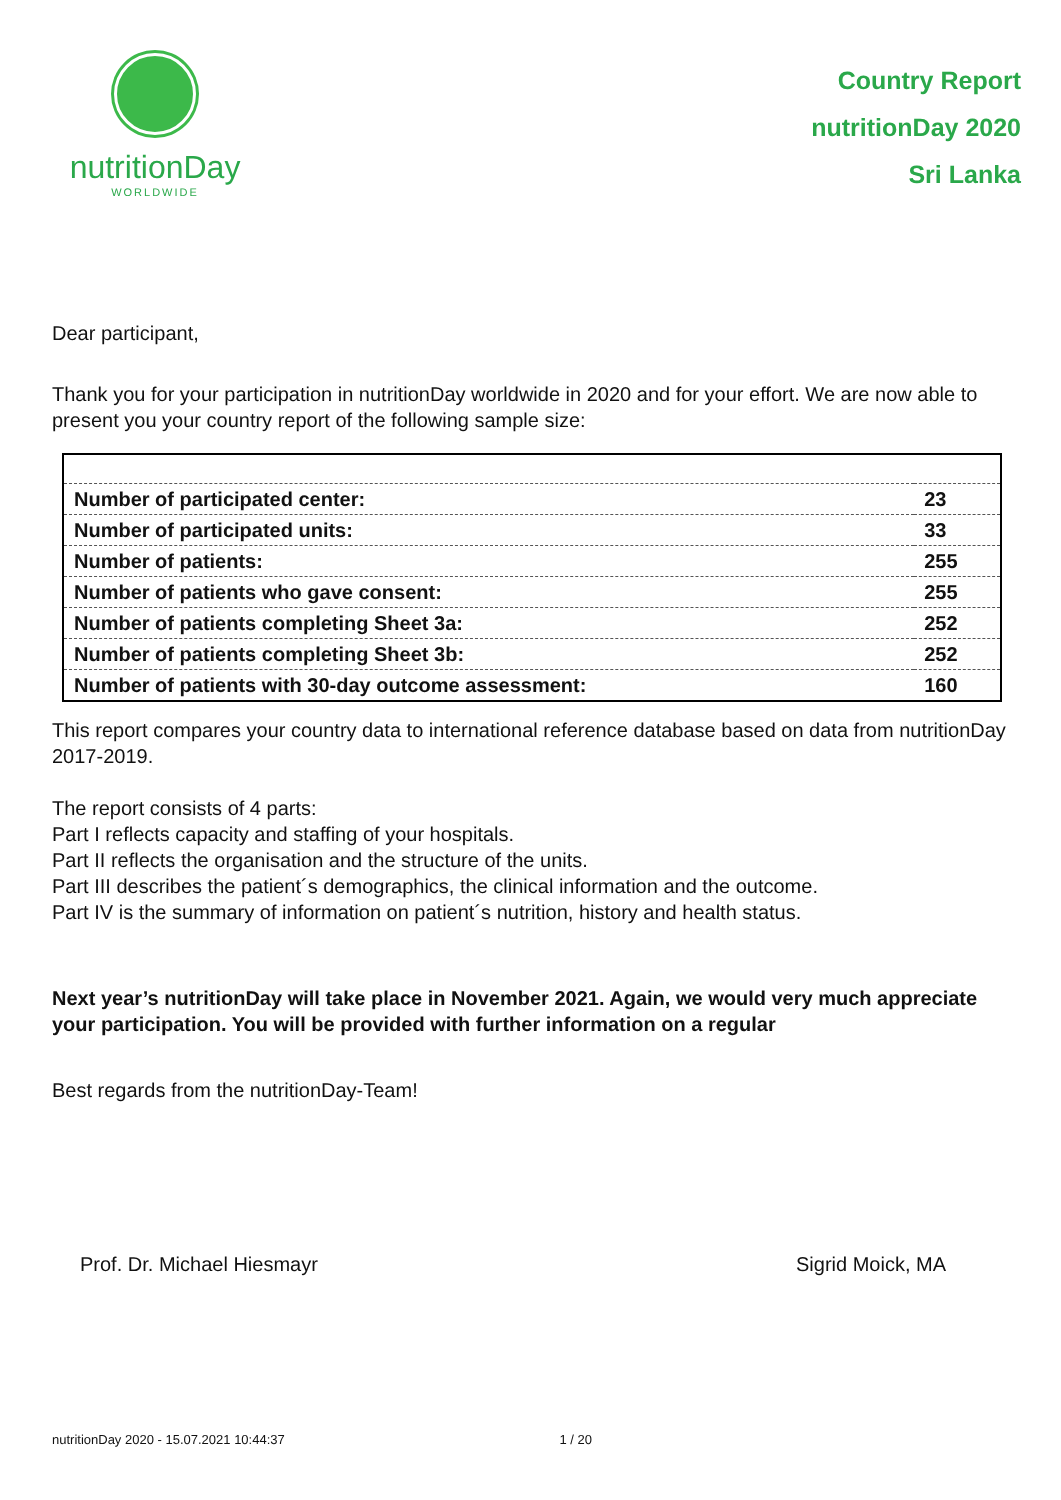nutritionDay
WORLDWIDE
Country Report
nutritionDay 2020
Sri Lanka
Dear participant,
Thank you for your participation in nutritionDay worldwide in 2020 and for your effort. We are now able to present you your country report of the following sample size:
| Number of participated center: | 23 |
| Number of participated units: | 33 |
| Number of patients: | 255 |
| Number of patients who gave consent: | 255 |
| Number of patients completing Sheet 3a: | 252 |
| Number of patients completing Sheet 3b: | 252 |
| Number of patients with 30-day outcome assessment: | 160 |
This report compares your country data to international reference database based on data from nutritionDay 2017-2019.
The report consists of 4 parts:
Part I reflects capacity and staffing of your hospitals.
Part II reflects the organisation and the structure of the units.
Part III describes the patient´s demographics, the clinical information and the outcome.
Part IV is the summary of information on patient´s nutrition, history and health status.
Next year’s nutritionDay will take place in November 2021. Again, we would very much appreciate your participation. You will be provided with further information on a regular
Best regards from the nutritionDay-Team!
Prof. Dr. Michael Hiesmayr Sigrid Moick, MA
nutritionDay 2020 - 15.07.2021 10:44:37 1 / 20